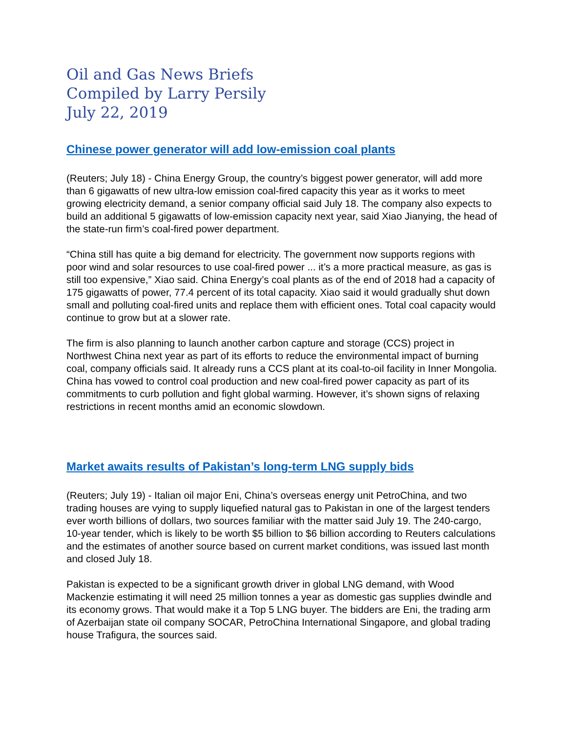Oil and Gas News Briefs
Compiled by Larry Persily
July 22, 2019
Chinese power generator will add low-emission coal plants
(Reuters; July 18) - China Energy Group, the country’s biggest power generator, will add more than 6 gigawatts of new ultra-low emission coal-fired capacity this year as it works to meet growing electricity demand, a senior company official said July 18. The company also expects to build an additional 5 gigawatts of low-emission capacity next year, said Xiao Jianying, the head of the state-run firm’s coal-fired power department.
“China still has quite a big demand for electricity. The government now supports regions with poor wind and solar resources to use coal-fired power ... it’s a more practical measure, as gas is still too expensive,” Xiao said. China Energy’s coal plants as of the end of 2018 had a capacity of 175 gigawatts of power, 77.4 percent of its total capacity. Xiao said it would gradually shut down small and polluting coal-fired units and replace them with efficient ones. Total coal capacity would continue to grow but at a slower rate.
The firm is also planning to launch another carbon capture and storage (CCS) project in Northwest China next year as part of its efforts to reduce the environmental impact of burning coal, company officials said. It already runs a CCS plant at its coal-to-oil facility in Inner Mongolia. China has vowed to control coal production and new coal-fired power capacity as part of its commitments to curb pollution and fight global warming. However, it’s shown signs of relaxing restrictions in recent months amid an economic slowdown.
Market awaits results of Pakistan’s long-term LNG supply bids
(Reuters; July 19) - Italian oil major Eni, China’s overseas energy unit PetroChina, and two trading houses are vying to supply liquefied natural gas to Pakistan in one of the largest tenders ever worth billions of dollars, two sources familiar with the matter said July 19. The 240-cargo, 10-year tender, which is likely to be worth $5 billion to $6 billion according to Reuters calculations and the estimates of another source based on current market conditions, was issued last month and closed July 18.
Pakistan is expected to be a significant growth driver in global LNG demand, with Wood Mackenzie estimating it will need 25 million tonnes a year as domestic gas supplies dwindle and its economy grows. That would make it a Top 5 LNG buyer. The bidders are Eni, the trading arm of Azerbaijan state oil company SOCAR, PetroChina International Singapore, and global trading house Trafigura, the sources said.